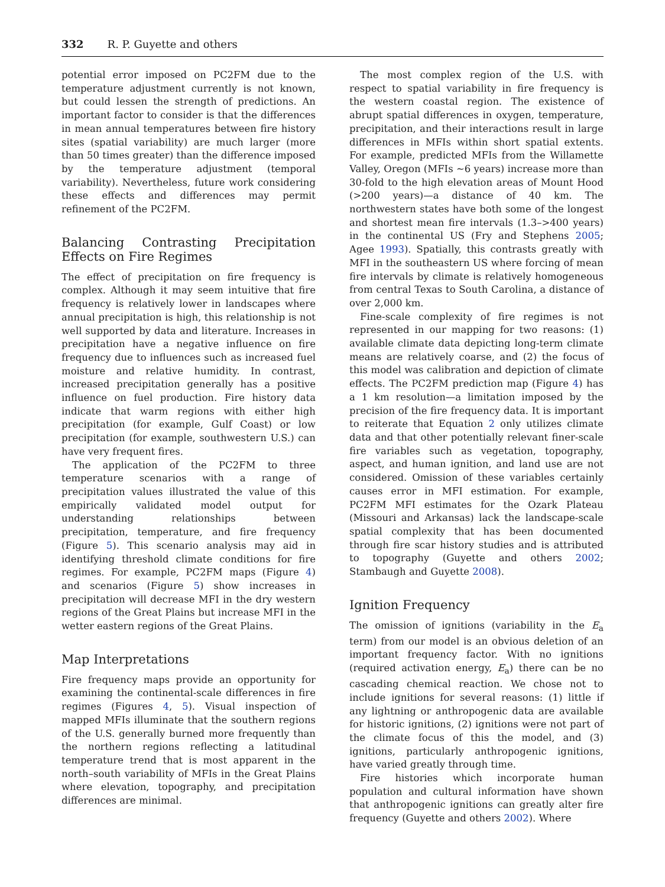332 R. P. Guyette and others
potential error imposed on PC2FM due to the temperature adjustment currently is not known, but could lessen the strength of predictions. An important factor to consider is that the differences in mean annual temperatures between fire history sites (spatial variability) are much larger (more than 50 times greater) than the difference imposed by the temperature adjustment (temporal variability). Nevertheless, future work considering these effects and differences may permit refinement of the PC2FM.
Balancing Contrasting Precipitation Effects on Fire Regimes
The effect of precipitation on fire frequency is complex. Although it may seem intuitive that fire frequency is relatively lower in landscapes where annual precipitation is high, this relationship is not well supported by data and literature. Increases in precipitation have a negative influence on fire frequency due to influences such as increased fuel moisture and relative humidity. In contrast, increased precipitation generally has a positive influence on fuel production. Fire history data indicate that warm regions with either high precipitation (for example, Gulf Coast) or low precipitation (for example, southwestern U.S.) can have very frequent fires.
The application of the PC2FM to three temperature scenarios with a range of precipitation values illustrated the value of this empirically validated model output for understanding relationships between precipitation, temperature, and fire frequency (Figure 5). This scenario analysis may aid in identifying threshold climate conditions for fire regimes. For example, PC2FM maps (Figure 4) and scenarios (Figure 5) show increases in precipitation will decrease MFI in the dry western regions of the Great Plains but increase MFI in the wetter eastern regions of the Great Plains.
Map Interpretations
Fire frequency maps provide an opportunity for examining the continental-scale differences in fire regimes (Figures 4, 5). Visual inspection of mapped MFIs illuminate that the southern regions of the U.S. generally burned more frequently than the northern regions reflecting a latitudinal temperature trend that is most apparent in the north–south variability of MFIs in the Great Plains where elevation, topography, and precipitation differences are minimal.
The most complex region of the U.S. with respect to spatial variability in fire frequency is the western coastal region. The existence of abrupt spatial differences in oxygen, temperature, precipitation, and their interactions result in large differences in MFIs within short spatial extents. For example, predicted MFIs from the Willamette Valley, Oregon (MFIs ∼6 years) increase more than 30-fold to the high elevation areas of Mount Hood (>200 years)—a distance of 40 km. The northwestern states have both some of the longest and shortest mean fire intervals (1.3–>400 years) in the continental US (Fry and Stephens 2005; Agee 1993). Spatially, this contrasts greatly with MFI in the southeastern US where forcing of mean fire intervals by climate is relatively homogeneous from central Texas to South Carolina, a distance of over 2,000 km.
Fine-scale complexity of fire regimes is not represented in our mapping for two reasons: (1) available climate data depicting long-term climate means are relatively coarse, and (2) the focus of this model was calibration and depiction of climate effects. The PC2FM prediction map (Figure 4) has a 1 km resolution—a limitation imposed by the precision of the fire frequency data. It is important to reiterate that Equation 2 only utilizes climate data and that other potentially relevant finer-scale fire variables such as vegetation, topography, aspect, and human ignition, and land use are not considered. Omission of these variables certainly causes error in MFI estimation. For example, PC2FM MFI estimates for the Ozark Plateau (Missouri and Arkansas) lack the landscape-scale spatial complexity that has been documented through fire scar history studies and is attributed to topography (Guyette and others 2002; Stambaugh and Guyette 2008).
Ignition Frequency
The omission of ignitions (variability in the E<sub>a</sub> term) from our model is an obvious deletion of an important frequency factor. With no ignitions (required activation energy, E<sub>a</sub>) there can be no cascading chemical reaction. We chose not to include ignitions for several reasons: (1) little if any lightning or anthropogenic data are available for historic ignitions, (2) ignitions were not part of the climate focus of this the model, and (3) ignitions, particularly anthropogenic ignitions, have varied greatly through time.
Fire histories which incorporate human population and cultural information have shown that anthropogenic ignitions can greatly alter fire frequency (Guyette and others 2002). Where